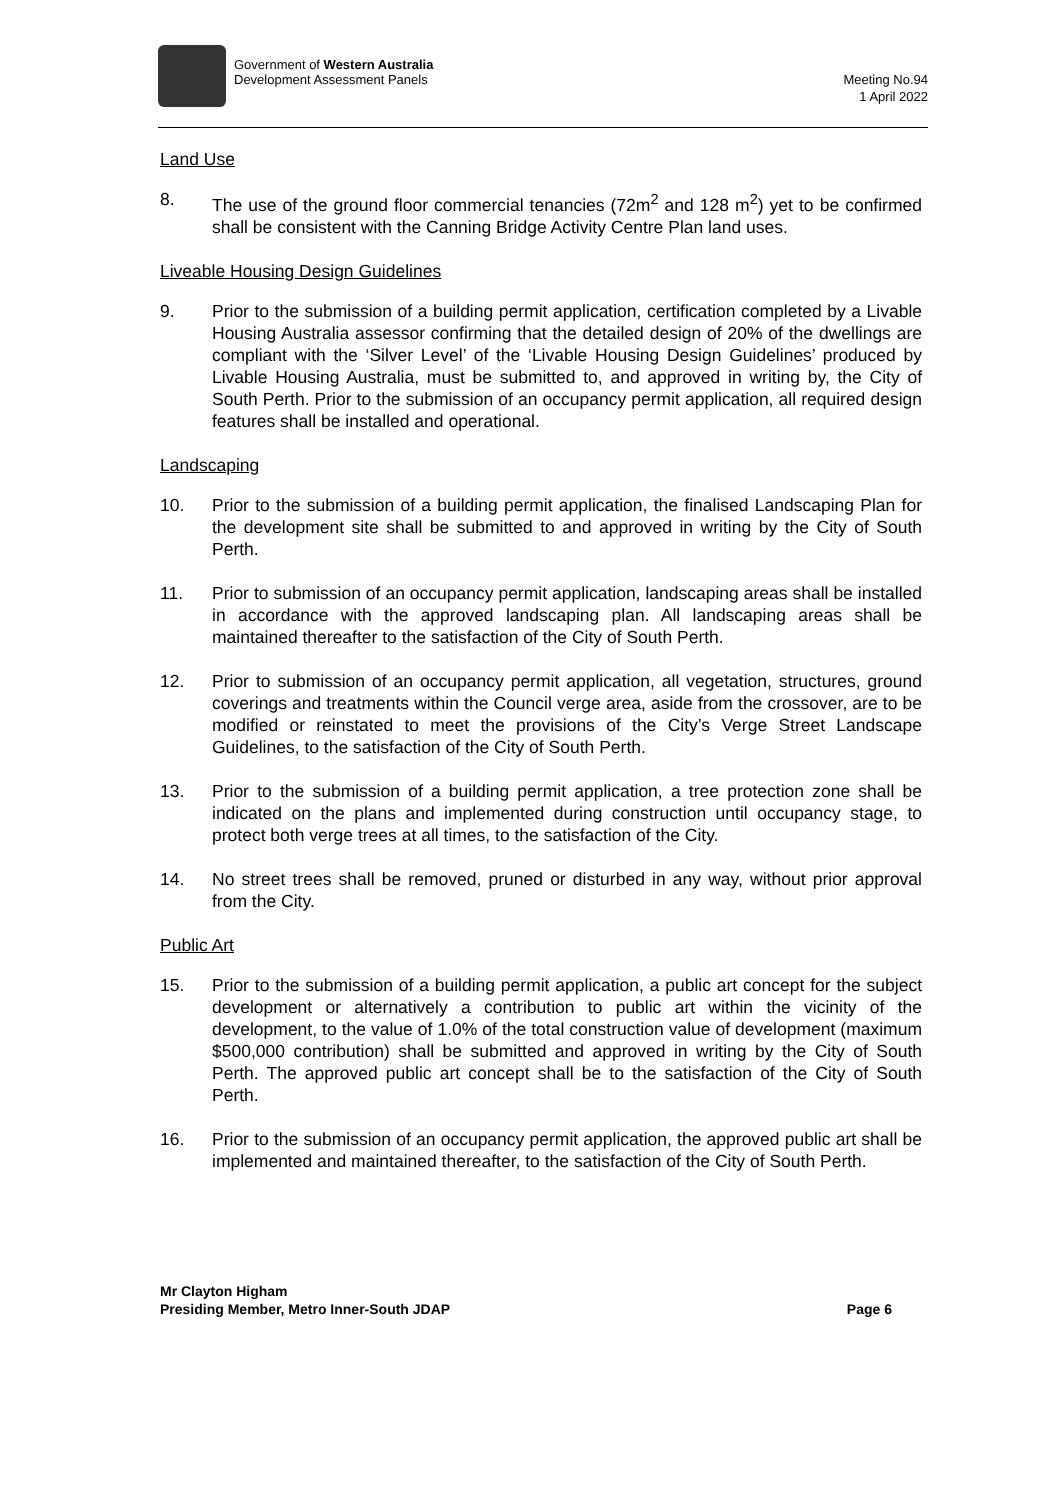Government of Western Australia
Development Assessment Panels
Meeting No.94
1 April 2022
Land Use
8. The use of the ground floor commercial tenancies (72m<sup>2</sup> and 128 m<sup>2</sup>) yet to be confirmed shall be consistent with the Canning Bridge Activity Centre Plan land uses.
Liveable Housing Design Guidelines
9. Prior to the submission of a building permit application, certification completed by a Livable Housing Australia assessor confirming that the detailed design of 20% of the dwellings are compliant with the ‘Silver Level’ of the ‘Livable Housing Design Guidelines’ produced by Livable Housing Australia, must be submitted to, and approved in writing by, the City of South Perth. Prior to the submission of an occupancy permit application, all required design features shall be installed and operational.
Landscaping
10. Prior to the submission of a building permit application, the finalised Landscaping Plan for the development site shall be submitted to and approved in writing by the City of South Perth.
11. Prior to submission of an occupancy permit application, landscaping areas shall be installed in accordance with the approved landscaping plan. All landscaping areas shall be maintained thereafter to the satisfaction of the City of South Perth.
12. Prior to submission of an occupancy permit application, all vegetation, structures, ground coverings and treatments within the Council verge area, aside from the crossover, are to be modified or reinstated to meet the provisions of the City’s Verge Street Landscape Guidelines, to the satisfaction of the City of South Perth.
13. Prior to the submission of a building permit application, a tree protection zone shall be indicated on the plans and implemented during construction until occupancy stage, to protect both verge trees at all times, to the satisfaction of the City.
14. No street trees shall be removed, pruned or disturbed in any way, without prior approval from the City.
Public Art
15. Prior to the submission of a building permit application, a public art concept for the subject development or alternatively a contribution to public art within the vicinity of the development, to the value of 1.0% of the total construction value of development (maximum $500,000 contribution) shall be submitted and approved in writing by the City of South Perth. The approved public art concept shall be to the satisfaction of the City of South Perth.
16. Prior to the submission of an occupancy permit application, the approved public art shall be implemented and maintained thereafter, to the satisfaction of the City of South Perth.
Mr Clayton Higham
Presiding Member, Metro Inner-South JDAP
Page 6